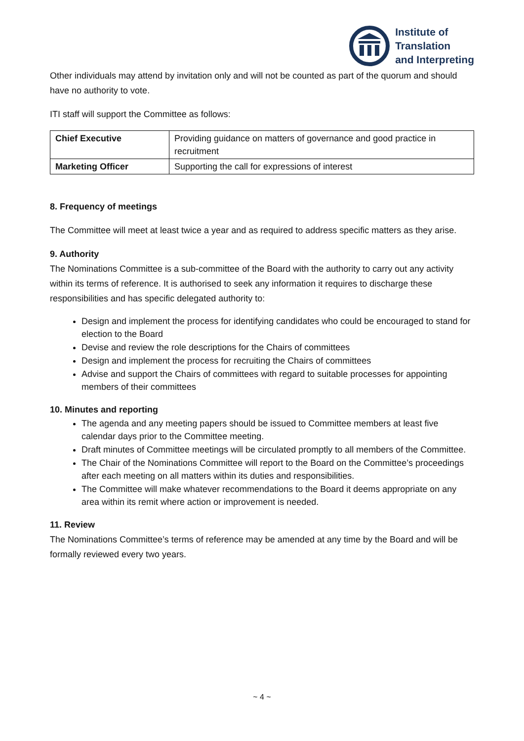Institute of
Translation
and Interpreting
Other individuals may attend by invitation only and will not be counted as part of the quorum and should have no authority to vote.
ITI staff will support the Committee as follows:
| Chief Executive | Providing guidance on matters of governance and good practice in recruitment |
| Marketing Officer | Supporting the call for expressions of interest |
8. Frequency of meetings
The Committee will meet at least twice a year and as required to address specific matters as they arise.
9. Authority
The Nominations Committee is a sub-committee of the Board with the authority to carry out any activity within its terms of reference. It is authorised to seek any information it requires to discharge these responsibilities and has specific delegated authority to:
Design and implement the process for identifying candidates who could be encouraged to stand for election to the Board
Devise and review the role descriptions for the Chairs of committees
Design and implement the process for recruiting the Chairs of committees
Advise and support the Chairs of committees with regard to suitable processes for appointing members of their committees
10. Minutes and reporting
The agenda and any meeting papers should be issued to Committee members at least five calendar days prior to the Committee meeting.
Draft minutes of Committee meetings will be circulated promptly to all members of the Committee.
The Chair of the Nominations Committee will report to the Board on the Committee’s proceedings after each meeting on all matters within its duties and responsibilities.
The Committee will make whatever recommendations to the Board it deems appropriate on any area within its remit where action or improvement is needed.
11. Review
The Nominations Committee’s terms of reference may be amended at any time by the Board and will be formally reviewed every two years.
~ 4 ~